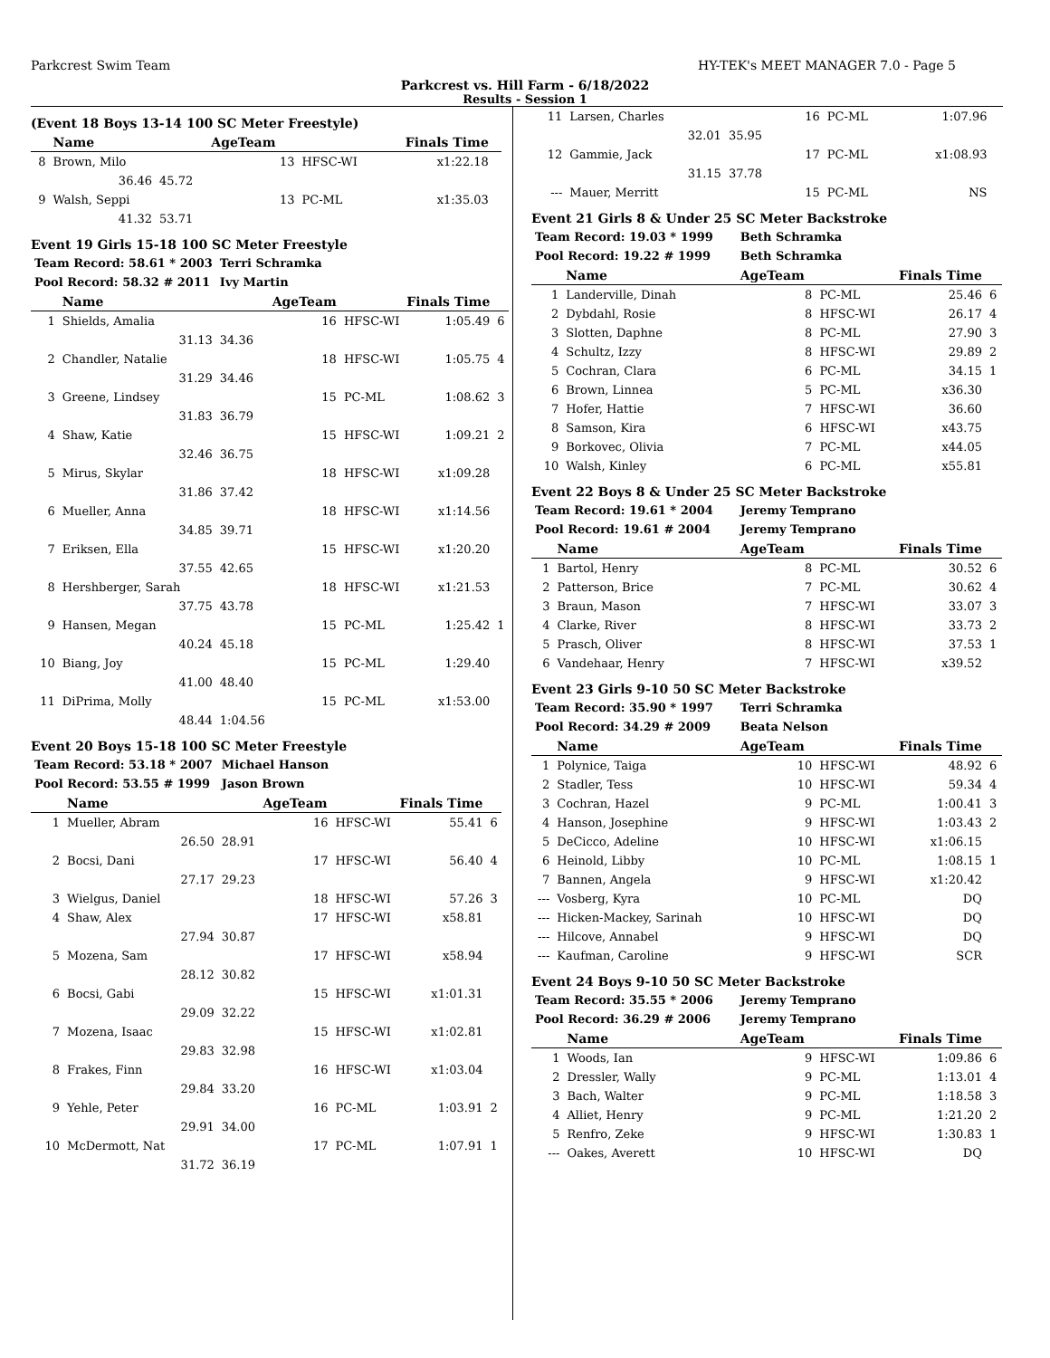Parkcrest Swim Team HY-TEK's MEET MANAGER 7.0 - Page 5
Parkcrest vs. Hill Farm - 6/18/2022
Results - Session 1
(Event 18 Boys 13-14 100 SC Meter Freestyle)
| | Name | | AgeTeam | | Finals Time | |
| --- | --- | --- | --- | --- | --- | --- |
| 8 | Brown, Milo | | 13 | HFSC-WI | x1:22.18 | |
| | 36.46 | 45.72 | | | | |
| 9 | Walsh, Seppi | | 13 | PC-ML | x1:35.03 | |
| | 41.32 | 53.71 | | | | |
Event 19 Girls 15-18 100 SC Meter Freestyle
| Team Record: 58.61 * 2003 | | Terri Schramka | | | | |
| Pool Record: 58.32 # 2011 | | Ivy Martin | | | | |
| | Name | | AgeTeam | | Finals Time | |
| 1 | Shields, Amalia | | 16 | HFSC-WI | 1:05.49 | 6 |
| | 31.13 | 34.36 | | | | |
| 2 | Chandler, Natalie | | 18 | HFSC-WI | 1:05.75 | 4 |
| | 31.29 | 34.46 | | | | |
| 3 | Greene, Lindsey | | 15 | PC-ML | 1:08.62 | 3 |
| | 31.83 | 36.79 | | | | |
| 4 | Shaw, Katie | | 15 | HFSC-WI | 1:09.21 | 2 |
| | 32.46 | 36.75 | | | | |
| 5 | Mirus, Skylar | | 18 | HFSC-WI | x1:09.28 | |
| | 31.86 | 37.42 | | | | |
| 6 | Mueller, Anna | | 18 | HFSC-WI | x1:14.56 | |
| | 34.85 | 39.71 | | | | |
| 7 | Eriksen, Ella | | 15 | HFSC-WI | x1:20.20 | |
| | 37.55 | 42.65 | | | | |
| 8 | Hershberger, Sarah | | 18 | HFSC-WI | x1:21.53 | |
| | 37.75 | 43.78 | | | | |
| 9 | Hansen, Megan | | 15 | PC-ML | 1:25.42 | 1 |
| | 40.24 | 45.18 | | | | |
| 10 | Biang, Joy | | 15 | PC-ML | 1:29.40 | |
| | 41.00 | 48.40 | | | | |
| 11 | DiPrima, Molly | | 15 | PC-ML | x1:53.00 | |
| | 48.44 | 1:04.56 | | | | |
Event 20 Boys 15-18 100 SC Meter Freestyle
| Team Record: 53.18 * 2007 | | Michael Hanson | | | | |
| Pool Record: 53.55 # 1999 | | Jason Brown | | | | |
| | Name | | AgeTeam | | Finals Time | |
| 1 | Mueller, Abram | | 16 | HFSC-WI | 55.41 | 6 |
| | 26.50 | 28.91 | | | | |
| 2 | Bocsi, Dani | | 17 | HFSC-WI | 56.40 | 4 |
| | 27.17 | 29.23 | | | | |
| 3 | Wielgus, Daniel | | 18 | HFSC-WI | 57.26 | 3 |
| 4 | Shaw, Alex | | 17 | HFSC-WI | x58.81 | |
| | 27.94 | 30.87 | | | | |
| 5 | Mozena, Sam | | 17 | HFSC-WI | x58.94 | |
| | 28.12 | 30.82 | | | | |
| 6 | Bocsi, Gabi | | 15 | HFSC-WI | x1:01.31 | |
| | 29.09 | 32.22 | | | | |
| 7 | Mozena, Isaac | | 15 | HFSC-WI | x1:02.81 | |
| | 29.83 | 32.98 | | | | |
| 8 | Frakes, Finn | | 16 | HFSC-WI | x1:03.04 | |
| | 29.84 | 33.20 | | | | |
| 9 | Yehle, Peter | | 16 | PC-ML | 1:03.91 | 2 |
| | 29.91 | 34.00 | | | | |
| 10 | McDermott, Nat | | 17 | PC-ML | 1:07.91 | 1 |
| | 31.72 | 36.19 | | | | |
| 11 | Larsen, Charles | | 16 | PC-ML | 1:07.96 | |
| | 32.01 | 35.95 | | | | |
| 12 | Gammie, Jack | | 17 | PC-ML | x1:08.93 | |
| | 31.15 | 37.78 | | | | |
| --- | Mauer, Merritt | | 15 | PC-ML | NS | |
Event 21 Girls 8 & Under 25 SC Meter Backstroke
| Team Record: 19.03 * 1999 | | | Beth Schramka | | | |
| Pool Record: 19.22 # 1999 | | | Beth Schramka | | | |
| | Name | | AgeTeam | | Finals Time | |
| 1 | Landerville, Dinah | | 8 | PC-ML | 25.46 | 6 |
| 2 | Dybdahl, Rosie | | 8 | HFSC-WI | 26.17 | 4 |
| 3 | Slotten, Daphne | | 8 | PC-ML | 27.90 | 3 |
| 4 | Schultz, Izzy | | 8 | HFSC-WI | 29.89 | 2 |
| 5 | Cochran, Clara | | 6 | PC-ML | 34.15 | 1 |
| 6 | Brown, Linnea | | 5 | PC-ML | x36.30 | |
| 7 | Hofer, Hattie | | 7 | HFSC-WI | 36.60 | |
| 8 | Samson, Kira | | 6 | HFSC-WI | x43.75 | |
| 9 | Borkovec, Olivia | | 7 | PC-ML | x44.05 | |
| 10 | Walsh, Kinley | | 6 | PC-ML | x55.81 | |
Event 22 Boys 8 & Under 25 SC Meter Backstroke
| Team Record: 19.61 * 2004 | | | Jeremy Temprano | | | |
| Pool Record: 19.61 # 2004 | | | Jeremy Temprano | | | |
| | Name | | AgeTeam | | Finals Time | |
| 1 | Bartol, Henry | | 8 | PC-ML | 30.52 | 6 |
| 2 | Patterson, Brice | | 7 | PC-ML | 30.62 | 4 |
| 3 | Braun, Mason | | 7 | HFSC-WI | 33.07 | 3 |
| 4 | Clarke, River | | 8 | HFSC-WI | 33.73 | 2 |
| 5 | Prasch, Oliver | | 8 | HFSC-WI | 37.53 | 1 |
| 6 | Vandehaar, Henry | | 7 | HFSC-WI | x39.52 | |
Event 23 Girls 9-10 50 SC Meter Backstroke
| Team Record: 35.90 * 1997 | | | Terri Schramka | | | |
| Pool Record: 34.29 # 2009 | | | Beata Nelson | | | |
| | Name | | AgeTeam | | Finals Time | |
| 1 | Polynice, Taiga | | 10 | HFSC-WI | 48.92 | 6 |
| 2 | Stadler, Tess | | 10 | HFSC-WI | 59.34 | 4 |
| 3 | Cochran, Hazel | | 9 | PC-ML | 1:00.41 | 3 |
| 4 | Hanson, Josephine | | 9 | HFSC-WI | 1:03.43 | 2 |
| 5 | DeCicco, Adeline | | 10 | HFSC-WI | x1:06.15 | |
| 6 | Heinold, Libby | | 10 | PC-ML | 1:08.15 | 1 |
| 7 | Bannen, Angela | | 9 | HFSC-WI | x1:20.42 | |
| --- | Vosberg, Kyra | | 10 | PC-ML | DQ | |
| --- | Hicken-Mackey, Sarinah | | 10 | HFSC-WI | DQ | |
| --- | Hilcove, Annabel | | 9 | HFSC-WI | DQ | |
| --- | Kaufman, Caroline | | 9 | HFSC-WI | SCR | |
Event 24 Boys 9-10 50 SC Meter Backstroke
| Team Record: 35.55 * 2006 | | | Jeremy Temprano | | | |
| Pool Record: 36.29 # 2006 | | | Jeremy Temprano | | | |
| | Name | | AgeTeam | | Finals Time | |
| 1 | Woods, Ian | | 9 | HFSC-WI | 1:09.86 | 6 |
| 2 | Dressler, Wally | | 9 | PC-ML | 1:13.01 | 4 |
| 3 | Bach, Walter | | 9 | PC-ML | 1:18.58 | 3 |
| 4 | Alliet, Henry | | 9 | PC-ML | 1:21.20 | 2 |
| 5 | Renfro, Zeke | | 9 | HFSC-WI | 1:30.83 | 1 |
| --- | Oakes, Averett | | 10 | HFSC-WI | DQ | |